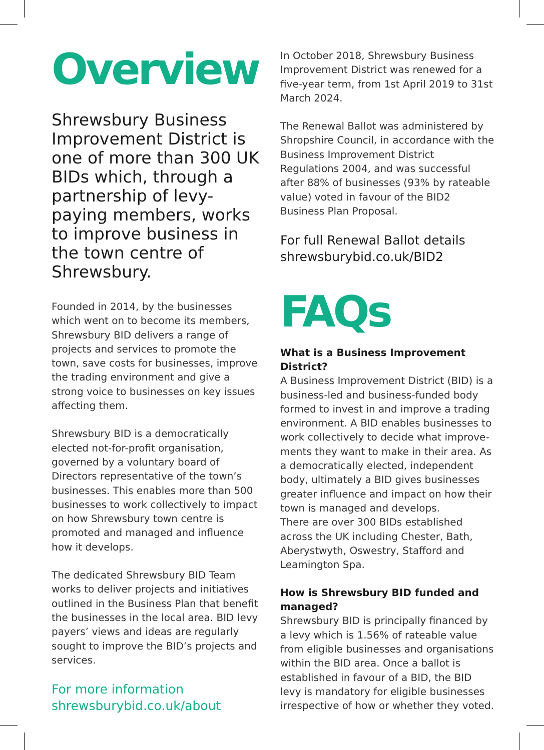Overview
Shrewsbury Business Improvement District is one of more than 300 UK BIDs which, through a partnership of levy-paying members, works to improve business in the town centre of Shrewsbury.
Founded in 2014, by the businesses which went on to become its members, Shrewsbury BID delivers a range of projects and services to promote the town, save costs for businesses, improve the trading environment and give a strong voice to businesses on key issues affecting them.
Shrewsbury BID is a democratically elected not-for-profit organisation, governed by a voluntary board of Directors representative of the town’s businesses. This enables more than 500 businesses to work collectively to impact on how Shrewsbury town centre is promoted and managed and influence how it develops.
The dedicated Shrewsbury BID Team works to deliver projects and initiatives outlined in the Business Plan that benefit the businesses in the local area. BID levy payers’ views and ideas are regularly sought to improve the BID’s projects and services.
For more information
shrewsburybid.co.uk/about
In October 2018, Shrewsbury Business Improvement District was renewed for a five-year term, from 1st April 2019 to 31st March 2024.
The Renewal Ballot was administered by Shropshire Council, in accordance with the Business Improvement District Regulations 2004, and was successful after 88% of businesses (93% by rateable value) voted in favour of the BID2 Business Plan Proposal.
For full Renewal Ballot details
shrewsburybid.co.uk/BID2
FAQs
What is a Business Improvement District?
A Business Improvement District (BID) is a business-led and business-funded body formed to invest in and improve a trading environment. A BID enables businesses to work collectively to decide what improve-ments they want to make in their area. As a democratically elected, independent body, ultimately a BID gives businesses greater influence and impact on how their town is managed and develops.
There are over 300 BIDs established across the UK including Chester, Bath, Aberystwyth, Oswestry, Stafford and Leamington Spa.
How is Shrewsbury BID funded and managed?
Shrewsbury BID is principally financed by a levy which is 1.56% of rateable value from eligible businesses and organisations within the BID area. Once a ballot is established in favour of a BID, the BID levy is mandatory for eligible businesses irrespective of how or whether they voted.